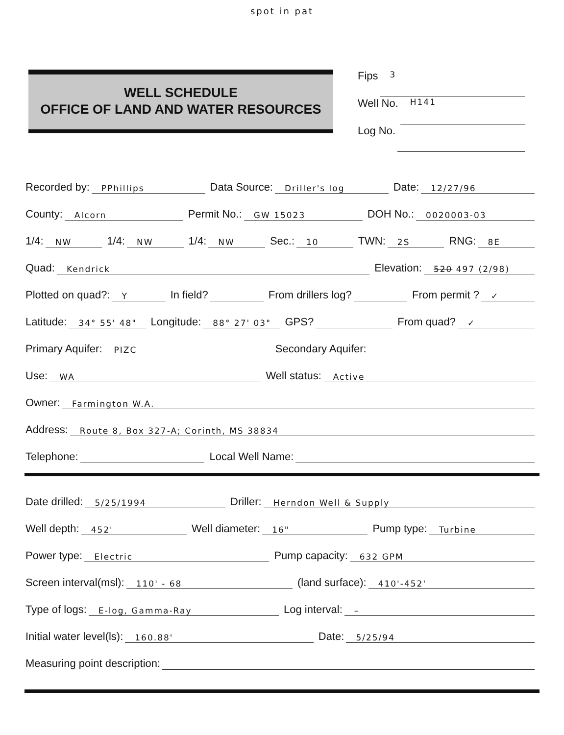spot in pat
WELL SCHEDULE
OFFICE OF LAND AND WATER RESOURCES
Fips 3
Well No. H141
Log No.
Recorded by: PPhillips Data Source: Driller's log Date: 12/27/96
County: Alcorn Permit No.: GW 15023 DOH No.: 0020003-03
1/4: NW 1/4: NW 1/4: NW Sec.: 10 TWN: 2S RNG: 8E
Quad: Kendrick Elevation: 520 497 (2/98)
Plotted on quad?: Y In field? From drillers log? From permit ? ✓
Latitude: 34° 55' 48" Longitude: 88° 27' 03" GPS? From quad? ✓
Primary Aquifer: PIZC Secondary Aquifer:
Use: WA Well status: Active
Owner: Farmington W.A.
Address: Route 8, Box 327-A; Corinth, MS 38834
Telephone: Local Well Name:
Date drilled: 5/25/1994 Driller: Herndon Well & Supply
Well depth: 452' Well diameter: 16" Pump type: Turbine
Power type: Electric Pump capacity: 632 GPM
Screen interval(msl): 110' - 68 (land surface): 410'-452'
Type of logs: E-log, Gamma-Ray Log interval: –
Initial water level(ls): 160.88' Date: 5/25/94
Measuring point description: